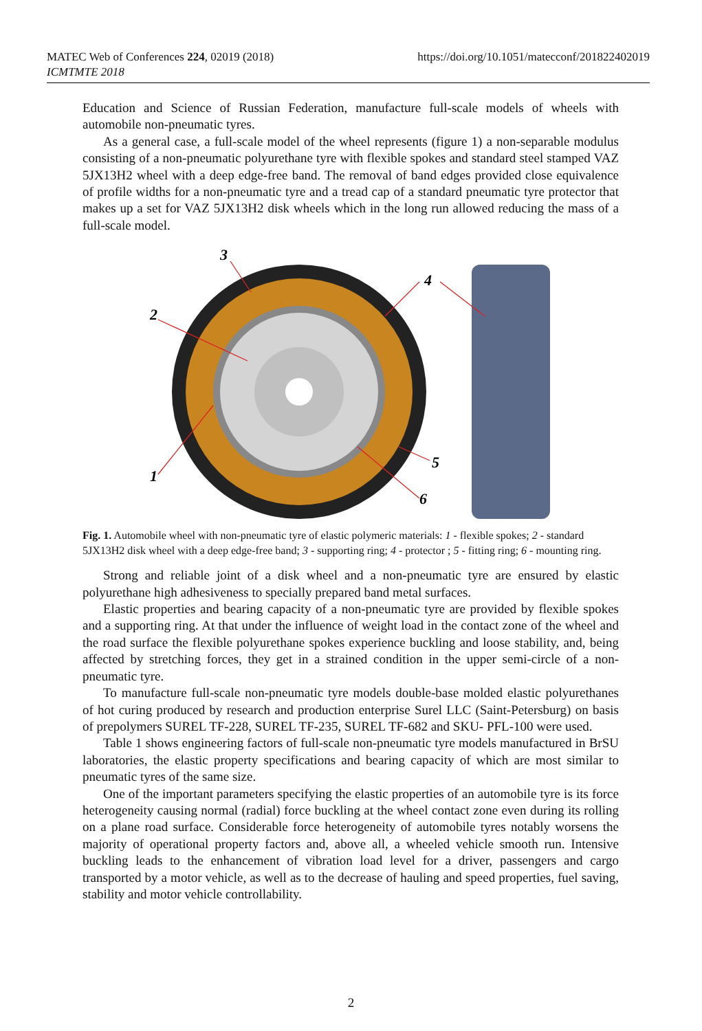MATEC Web of Conferences 224, 02019 (2018)
ICMTMTE 2018
https://doi.org/10.1051/matecconf/201822402019
Education and Science of Russian Federation, manufacture full-scale models of wheels with automobile non-pneumatic tyres.
As a general case, a full-scale model of the wheel represents (figure 1) a non-separable modulus consisting of a non-pneumatic polyurethane tyre with flexible spokes and standard steel stamped VAZ 5JX13H2 wheel with a deep edge-free band. The removal of band edges provided close equivalence of profile widths for a non-pneumatic tyre and a tread cap of a standard pneumatic tyre protector that makes up a set for VAZ 5JX13H2 disk wheels which in the long run allowed reducing the mass of a full-scale model.
3
2
4
5
6
1
Fig. 1. Automobile wheel with non-pneumatic tyre of elastic polymeric materials: 1 - flexible spokes; 2 - standard 5JX13H2 disk wheel with a deep edge-free band; 3 - supporting ring; 4 - protector ; 5 - fitting ring; 6 - mounting ring.
Strong and reliable joint of a disk wheel and a non-pneumatic tyre are ensured by elastic polyurethane high adhesiveness to specially prepared band metal surfaces.
Elastic properties and bearing capacity of a non-pneumatic tyre are provided by flexible spokes and a supporting ring. At that under the influence of weight load in the contact zone of the wheel and the road surface the flexible polyurethane spokes experience buckling and loose stability, and, being affected by stretching forces, they get in a strained condition in the upper semi-circle of a non-pneumatic tyre.
To manufacture full-scale non-pneumatic tyre models double-base molded elastic polyurethanes of hot curing produced by research and production enterprise Surel LLC (Saint-Petersburg) on basis of prepolymers SUREL TF-228, SUREL TF-235, SUREL TF-682 and SKU- PFL-100 were used.
Table 1 shows engineering factors of full-scale non-pneumatic tyre models manufactured in BrSU laboratories, the elastic property specifications and bearing capacity of which are most similar to pneumatic tyres of the same size.
One of the important parameters specifying the elastic properties of an automobile tyre is its force heterogeneity causing normal (radial) force buckling at the wheel contact zone even during its rolling on a plane road surface. Considerable force heterogeneity of automobile tyres notably worsens the majority of operational property factors and, above all, a wheeled vehicle smooth run. Intensive buckling leads to the enhancement of vibration load level for a driver, passengers and cargo transported by a motor vehicle, as well as to the decrease of hauling and speed properties, fuel saving, stability and motor vehicle controllability.
2